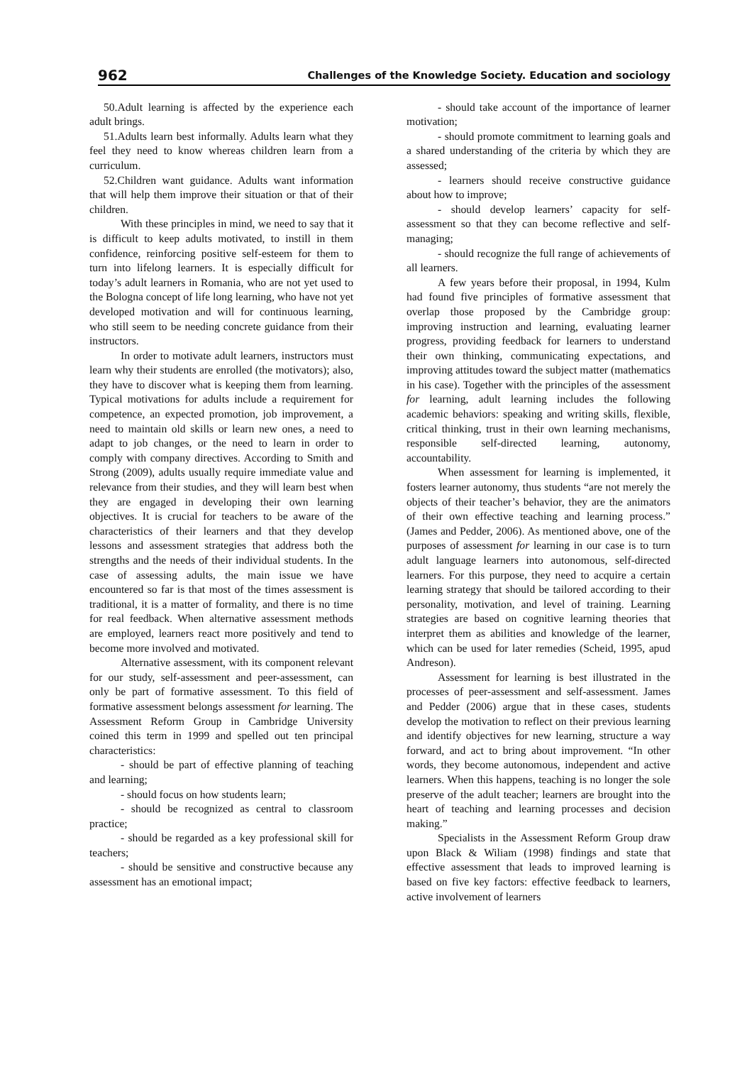962 Challenges of the Knowledge Society. Education and sociology
50.Adult learning is affected by the experience each adult brings.
51.Adults learn best informally. Adults learn what they feel they need to know whereas children learn from a curriculum.
52.Children want guidance. Adults want information that will help them improve their situation or that of their children.
With these principles in mind, we need to say that it is difficult to keep adults motivated, to instill in them confidence, reinforcing positive self-esteem for them to turn into lifelong learners. It is especially difficult for today’s adult learners in Romania, who are not yet used to the Bologna concept of life long learning, who have not yet developed motivation and will for continuous learning, who still seem to be needing concrete guidance from their instructors.
In order to motivate adult learners, instructors must learn why their students are enrolled (the motivators); also, they have to discover what is keeping them from learning. Typical motivations for adults include a requirement for competence, an expected promotion, job improvement, a need to maintain old skills or learn new ones, a need to adapt to job changes, or the need to learn in order to comply with company directives. According to Smith and Strong (2009), adults usually require immediate value and relevance from their studies, and they will learn best when they are engaged in developing their own learning objectives. It is crucial for teachers to be aware of the characteristics of their learners and that they develop lessons and assessment strategies that address both the strengths and the needs of their individual students. In the case of assessing adults, the main issue we have encountered so far is that most of the times assessment is traditional, it is a matter of formality, and there is no time for real feedback. When alternative assessment methods are employed, learners react more positively and tend to become more involved and motivated.
Alternative assessment, with its component relevant for our study, self-assessment and peer-assessment, can only be part of formative assessment. To this field of formative assessment belongs assessment for learning. The Assessment Reform Group in Cambridge University coined this term in 1999 and spelled out ten principal characteristics:
- should be part of effective planning of teaching and learning;
- should focus on how students learn;
- should be recognized as central to classroom practice;
- should be regarded as a key professional skill for teachers;
- should be sensitive and constructive because any assessment has an emotional impact;
- should take account of the importance of learner motivation;
- should promote commitment to learning goals and a shared understanding of the criteria by which they are assessed;
- learners should receive constructive guidance about how to improve;
- should develop learners’ capacity for self-assessment so that they can become reflective and self-managing;
- should recognize the full range of achievements of all learners.
A few years before their proposal, in 1994, Kulm had found five principles of formative assessment that overlap those proposed by the Cambridge group: improving instruction and learning, evaluating learner progress, providing feedback for learners to understand their own thinking, communicating expectations, and improving attitudes toward the subject matter (mathematics in his case). Together with the principles of the assessment for learning, adult learning includes the following academic behaviors: speaking and writing skills, flexible, critical thinking, trust in their own learning mechanisms, responsible self-directed learning, autonomy, accountability.
When assessment for learning is implemented, it fosters learner autonomy, thus students “are not merely the objects of their teacher’s behavior, they are the animators of their own effective teaching and learning process.” (James and Pedder, 2006). As mentioned above, one of the purposes of assessment for learning in our case is to turn adult language learners into autonomous, self-directed learners. For this purpose, they need to acquire a certain learning strategy that should be tailored according to their personality, motivation, and level of training. Learning strategies are based on cognitive learning theories that interpret them as abilities and knowledge of the learner, which can be used for later remedies (Scheid, 1995, apud Andreson).
Assessment for learning is best illustrated in the processes of peer-assessment and self-assessment. James and Pedder (2006) argue that in these cases, students develop the motivation to reflect on their previous learning and identify objectives for new learning, structure a way forward, and act to bring about improvement. “In other words, they become autonomous, independent and active learners. When this happens, teaching is no longer the sole preserve of the adult teacher; learners are brought into the heart of teaching and learning processes and decision making.”
Specialists in the Assessment Reform Group draw upon Black & Wiliam (1998) findings and state that effective assessment that leads to improved learning is based on five key factors: effective feedback to learners, active involvement of learners